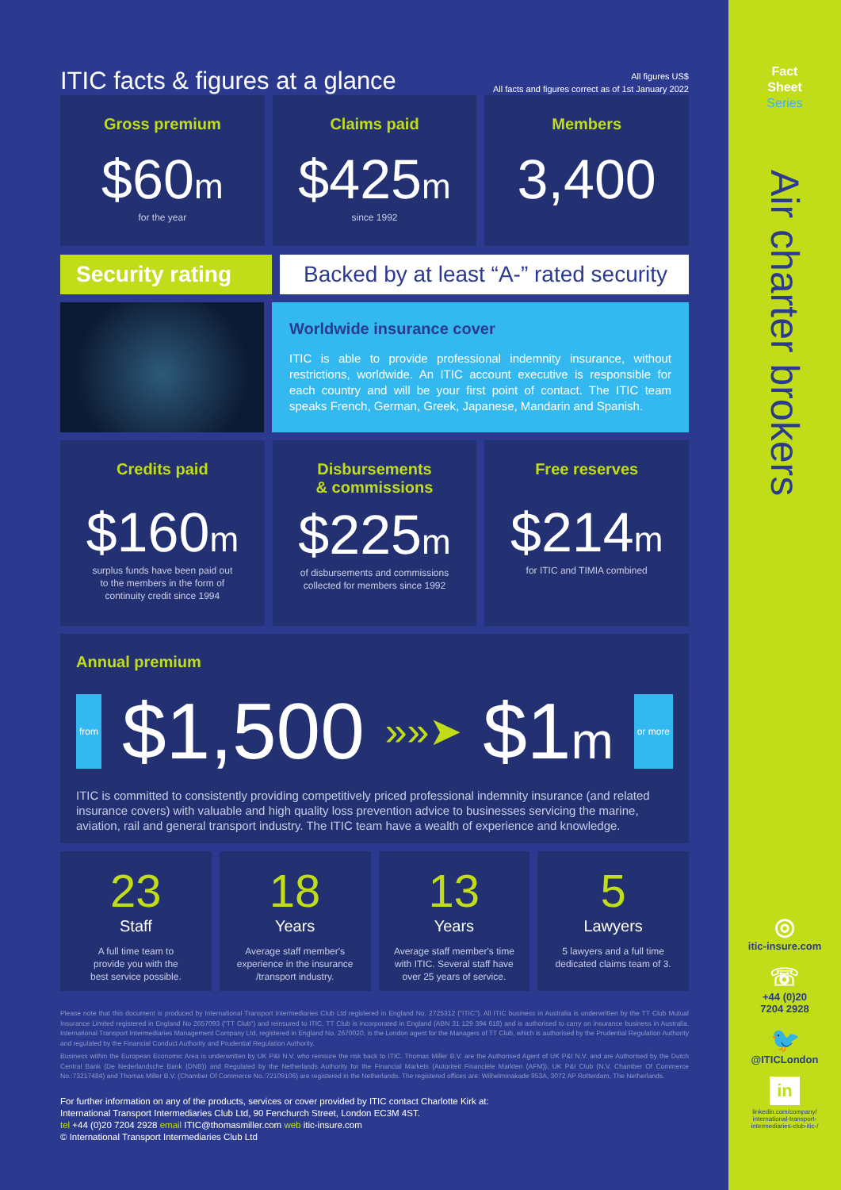ITIC facts & figures at a glance
All figures US$
All facts and figures correct as of 1st January 2022
Gross premium
$60m
for the year
Claims paid
$425m
since 1992
Members
3,400
Security rating Backed by at least “A-” rated security
Worldwide insurance cover
ITIC is able to provide professional indemnity insurance, without restrictions, worldwide. An ITIC account executive is responsible for each country and will be your first point of contact. The ITIC team speaks French, German, Greek, Japanese, Mandarin and Spanish.
Credits paid
$160m
surplus funds have been paid out
to the members in the form of
continuity credit since 1994
Disbursements
& commissions
$225m
of disbursements and commissions
collected for members since 1992
Free reserves
$214m
for ITIC and TIMIA combined
Annual premium
from $1,500 »»➤ $1m or more
ITIC is committed to consistently providing competitively priced professional indemnity insurance (and related insurance covers) with valuable and high quality loss prevention advice to businesses servicing the marine, aviation, rail and general transport industry. The ITIC team have a wealth of experience and knowledge.
23
Staff
A full time team to
provide you with the
best service possible.
18
Years
Average staff member's
experience in the insurance
/transport industry.
13
Years
Average staff member's time
with ITIC. Several staff have
over 25 years of service.
5
Lawyers
5 lawyers and a full time
dedicated claims team of 3.
Please note that this document is produced by International Transport Intermediaries Club Ltd registered in England No. 2725312 ("ITIC"). All ITIC business in Australia is underwritten by the TT Club Mutual Insurance Limited registered in England No 2657093 ("TT Club") and reinsured to ITIC. TT Club is incorporated in England (ABN 31 129 394 618) and is authorised to carry on insurance business in Australia. International Transport Intermediaries Management Company Ltd, registered in England No. 2670020, is the London agent for the Managers of TT Club, which is authorised by the Prudential Regulation Authority and regulated by the Financial Conduct Authority and Prudential Regulation Authority.
Business within the European Economic Area is underwritten by UK P&I N.V. who reinsure the risk back to ITIC. Thomas Miller B.V. are the Authorised Agent of UK P&I N.V. and are Authorised by the Dutch Central Bank (De Nederlandsche Bank (DNB)) and Regulated by the Netherlands Authority for the Financial Markets (Autoriteit Financiële Markten (AFM)). UK P&I Club (N.V. Chamber Of Commerce No.:73217484) and Thomas Miller B.V. (Chamber Of Commerce No.:72109106) are registered in the Netherlands. The registered offices are: Wilhelminakade 953A, 3072 AP Rotterdam, The Netherlands.
For further information on any of the products, services or cover provided by ITIC contact Charlotte Kirk at:
International Transport Intermediaries Club Ltd, 90 Fenchurch Street, London EC3M 4ST.
tel +44 (0)20 7204 2928 email ITIC@thomasmiller.com web itic-insure.com
© International Transport Intermediaries Club Ltd
Fact
Sheet
Series
Air charter brokers
◎
itic-insure.com
☏
+44 (0)20
7204 2928
🐦
@ITICLondon
in
linkedin.com/company/
international-transport-
intermediaries-club-itic-/